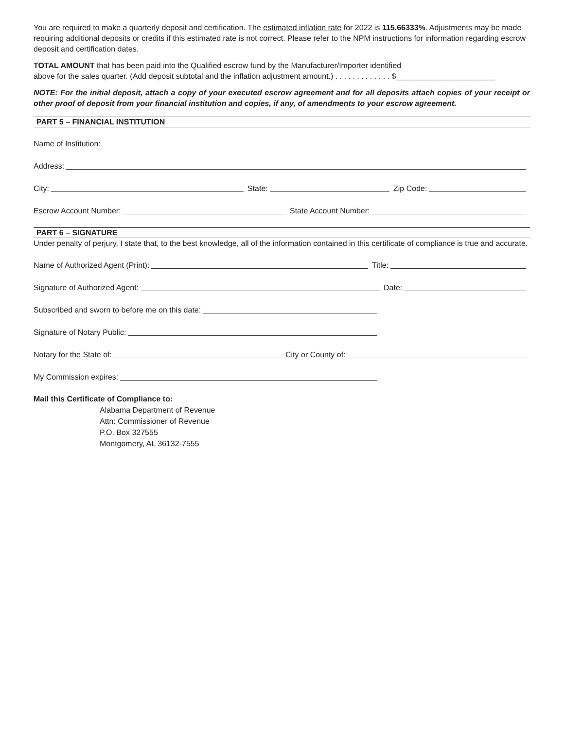You are required to make a quarterly deposit and certification. The estimated inflation rate for 2022 is 115.66333%. Adjustments may be made requiring additional deposits or credits if this estimated rate is not correct. Please refer to the NPM instructions for information regarding escrow deposit and certification dates.
TOTAL AMOUNT that has been paid into the Qualified escrow fund by the Manufacturer/Importer identified
above for the sales quarter. (Add deposit subtotal and the inflation adjustment amount.) . . . . . . . . . . . . . $_______________________
NOTE: For the initial deposit, attach a copy of your executed escrow agreement and for all deposits attach copies of your receipt or other proof of deposit from your financial institution and copies, if any, of amendments to your escrow agreement.
PART 5 – FINANCIAL INSTITUTION
Name of Institution:
Address:
City: State: Zip Code:
Escrow Account Number: State Account Number:
PART 6 – SIGNATURE
Under penalty of perjury, I state that, to the best knowledge, all of the information contained in this certificate of compliance is true and accurate.
Name of Authorized Agent (Print):
Title:
Signature of Authorized Agent: Date:
Subscribed and sworn to before me on this date:
Signature of Notary Public:
Notary for the State of: City or County of:
My Commission expires:
Mail this Certificate of Compliance to:
Alabama Department of Revenue
Attn: Commissioner of Revenue
P.O. Box 327555
Montgomery, AL 36132-7555